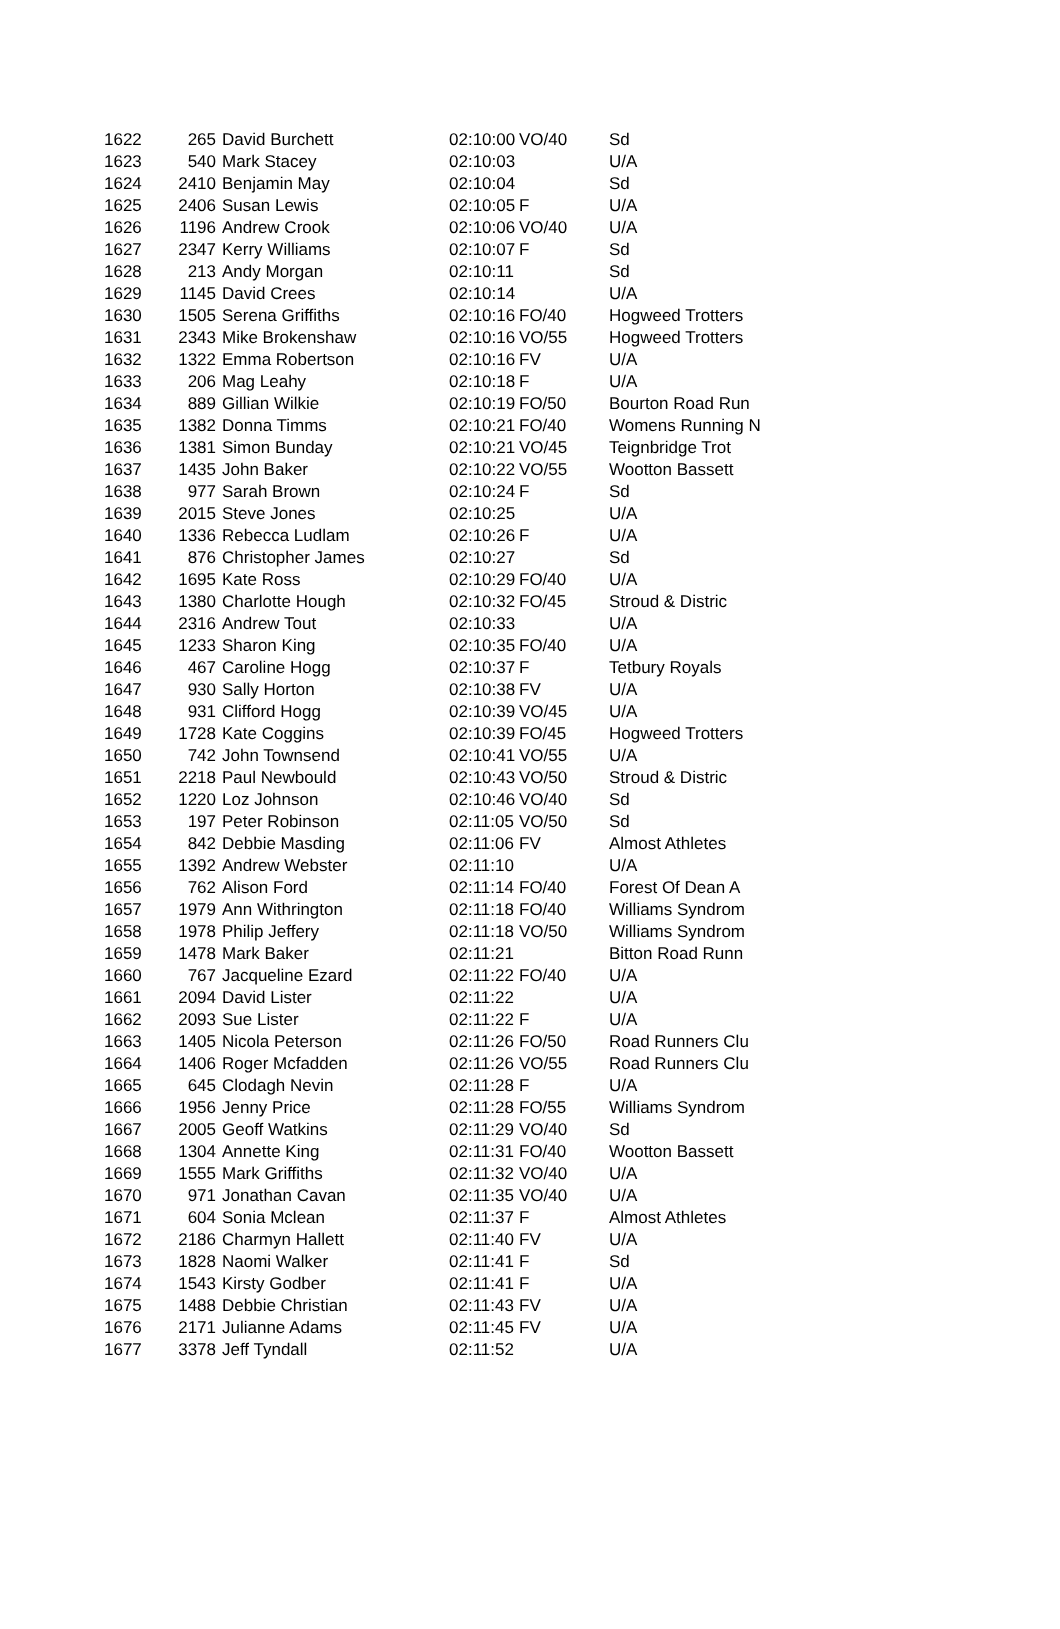| 1622 | 265 | David Burchett | 02:10:00 | VO/40 | Sd |
| 1623 | 540 | Mark Stacey | 02:10:03 | | U/A |
| 1624 | 2410 | Benjamin May | 02:10:04 | | Sd |
| 1625 | 2406 | Susan Lewis | 02:10:05 | F | U/A |
| 1626 | 1196 | Andrew Crook | 02:10:06 | VO/40 | U/A |
| 1627 | 2347 | Kerry Williams | 02:10:07 | F | Sd |
| 1628 | 213 | Andy Morgan | 02:10:11 | | Sd |
| 1629 | 1145 | David Crees | 02:10:14 | | U/A |
| 1630 | 1505 | Serena Griffiths | 02:10:16 | FO/40 | Hogweed Trotters |
| 1631 | 2343 | Mike Brokenshaw | 02:10:16 | VO/55 | Hogweed Trotters |
| 1632 | 1322 | Emma Robertson | 02:10:16 | FV | U/A |
| 1633 | 206 | Mag Leahy | 02:10:18 | F | U/A |
| 1634 | 889 | Gillian Wilkie | 02:10:19 | FO/50 | Bourton Road Run |
| 1635 | 1382 | Donna Timms | 02:10:21 | FO/40 | Womens Running N |
| 1636 | 1381 | Simon Bunday | 02:10:21 | VO/45 | Teignbridge Trot |
| 1637 | 1435 | John Baker | 02:10:22 | VO/55 | Wootton Bassett |
| 1638 | 977 | Sarah Brown | 02:10:24 | F | Sd |
| 1639 | 2015 | Steve Jones | 02:10:25 | | U/A |
| 1640 | 1336 | Rebecca Ludlam | 02:10:26 | F | U/A |
| 1641 | 876 | Christopher James | 02:10:27 | | Sd |
| 1642 | 1695 | Kate Ross | 02:10:29 | FO/40 | U/A |
| 1643 | 1380 | Charlotte Hough | 02:10:32 | FO/45 | Stroud & Distric |
| 1644 | 2316 | Andrew Tout | 02:10:33 | | U/A |
| 1645 | 1233 | Sharon King | 02:10:35 | FO/40 | U/A |
| 1646 | 467 | Caroline Hogg | 02:10:37 | F | Tetbury Royals |
| 1647 | 930 | Sally Horton | 02:10:38 | FV | U/A |
| 1648 | 931 | Clifford Hogg | 02:10:39 | VO/45 | U/A |
| 1649 | 1728 | Kate Coggins | 02:10:39 | FO/45 | Hogweed Trotters |
| 1650 | 742 | John Townsend | 02:10:41 | VO/55 | U/A |
| 1651 | 2218 | Paul Newbould | 02:10:43 | VO/50 | Stroud & Distric |
| 1652 | 1220 | Loz Johnson | 02:10:46 | VO/40 | Sd |
| 1653 | 197 | Peter Robinson | 02:11:05 | VO/50 | Sd |
| 1654 | 842 | Debbie Masding | 02:11:06 | FV | Almost Athletes |
| 1655 | 1392 | Andrew Webster | 02:11:10 | | U/A |
| 1656 | 762 | Alison Ford | 02:11:14 | FO/40 | Forest Of Dean A |
| 1657 | 1979 | Ann Withrington | 02:11:18 | FO/40 | Williams Syndrom |
| 1658 | 1978 | Philip Jeffery | 02:11:18 | VO/50 | Williams Syndrom |
| 1659 | 1478 | Mark Baker | 02:11:21 | | Bitton Road Runn |
| 1660 | 767 | Jacqueline Ezard | 02:11:22 | FO/40 | U/A |
| 1661 | 2094 | David Lister | 02:11:22 | | U/A |
| 1662 | 2093 | Sue Lister | 02:11:22 | F | U/A |
| 1663 | 1405 | Nicola Peterson | 02:11:26 | FO/50 | Road Runners Clu |
| 1664 | 1406 | Roger Mcfadden | 02:11:26 | VO/55 | Road Runners Clu |
| 1665 | 645 | Clodagh Nevin | 02:11:28 | F | U/A |
| 1666 | 1956 | Jenny Price | 02:11:28 | FO/55 | Williams Syndrom |
| 1667 | 2005 | Geoff Watkins | 02:11:29 | VO/40 | Sd |
| 1668 | 1304 | Annette King | 02:11:31 | FO/40 | Wootton Bassett |
| 1669 | 1555 | Mark Griffiths | 02:11:32 | VO/40 | U/A |
| 1670 | 971 | Jonathan Cavan | 02:11:35 | VO/40 | U/A |
| 1671 | 604 | Sonia Mclean | 02:11:37 | F | Almost Athletes |
| 1672 | 2186 | Charmyn Hallett | 02:11:40 | FV | U/A |
| 1673 | 1828 | Naomi Walker | 02:11:41 | F | Sd |
| 1674 | 1543 | Kirsty Godber | 02:11:41 | F | U/A |
| 1675 | 1488 | Debbie Christian | 02:11:43 | FV | U/A |
| 1676 | 2171 | Julianne Adams | 02:11:45 | FV | U/A |
| 1677 | 3378 | Jeff Tyndall | 02:11:52 | | U/A |